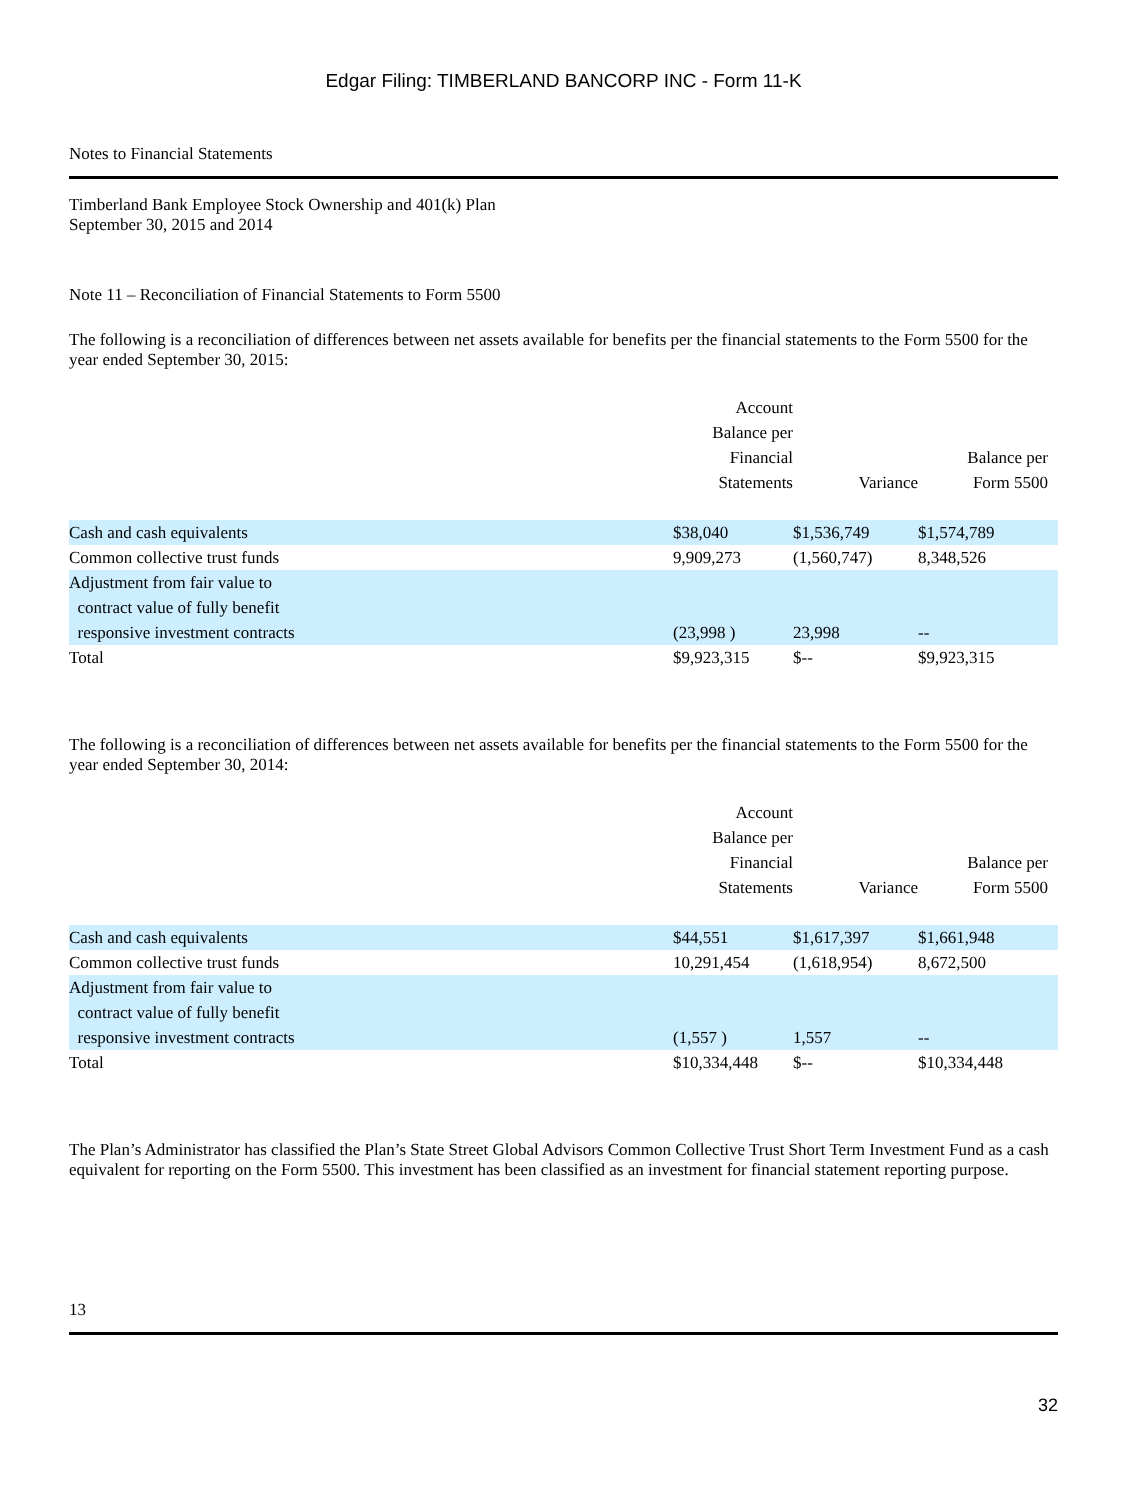Edgar Filing: TIMBERLAND BANCORP INC - Form 11-K
Notes to Financial Statements
Timberland Bank Employee Stock Ownership and 401(k) Plan
September 30, 2015 and 2014
Note 11 – Reconciliation of Financial Statements to Form 5500
The following is a reconciliation of differences between net assets available for benefits per the financial statements to the Form 5500 for the year ended September 30, 2015:
| | Account Balance per Financial Statements | Variance | Balance per Form 5500 |
| --- | --- | --- | --- |
| Cash and cash equivalents | $38,040 | $1,536,749 | $1,574,789 |
| Common collective trust funds | 9,909,273 | (1,560,747) | 8,348,526 |
| Adjustment from fair value to contract value of fully benefit responsive investment contracts | (23,998 ) | 23,998 | -- |
| Total | $9,923,315 | $-- | $9,923,315 |
The following is a reconciliation of differences between net assets available for benefits per the financial statements to the Form 5500 for the year ended September 30, 2014:
| | Account Balance per Financial Statements | Variance | Balance per Form 5500 |
| --- | --- | --- | --- |
| Cash and cash equivalents | $44,551 | $1,617,397 | $1,661,948 |
| Common collective trust funds | 10,291,454 | (1,618,954) | 8,672,500 |
| Adjustment from fair value to contract value of fully benefit responsive investment contracts | (1,557 ) | 1,557 | -- |
| Total | $10,334,448 | $-- | $10,334,448 |
The Plan’s Administrator has classified the Plan’s State Street Global Advisors Common Collective Trust Short Term Investment Fund as a cash equivalent for reporting on the Form 5500. This investment has been classified as an investment for financial statement reporting purpose.
13
32